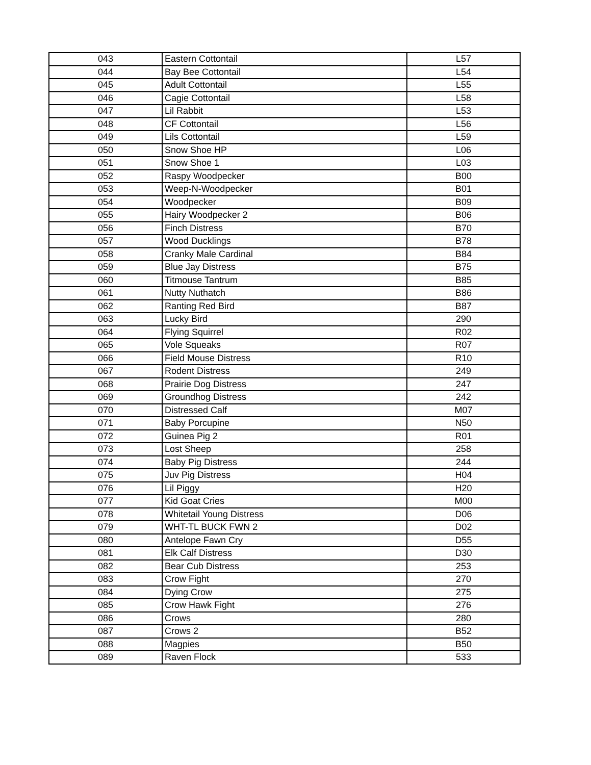| 043 | Eastern Cottontail | L57 |
| 044 | Bay Bee Cottontail | L54 |
| 045 | Adult Cottontail | L55 |
| 046 | Cagie Cottontail | L58 |
| 047 | Lil Rabbit | L53 |
| 048 | CF Cottontail | L56 |
| 049 | Lils Cottontail | L59 |
| 050 | Snow Shoe HP | L06 |
| 051 | Snow Shoe 1 | L03 |
| 052 | Raspy Woodpecker | B00 |
| 053 | Weep-N-Woodpecker | B01 |
| 054 | Woodpecker | B09 |
| 055 | Hairy Woodpecker 2 | B06 |
| 056 | Finch Distress | B70 |
| 057 | Wood Ducklings | B78 |
| 058 | Cranky Male Cardinal | B84 |
| 059 | Blue Jay Distress | B75 |
| 060 | Titmouse Tantrum | B85 |
| 061 | Nutty Nuthatch | B86 |
| 062 | Ranting Red Bird | B87 |
| 063 | Lucky Bird | 290 |
| 064 | Flying Squirrel | R02 |
| 065 | Vole Squeaks | R07 |
| 066 | Field Mouse Distress | R10 |
| 067 | Rodent Distress | 249 |
| 068 | Prairie Dog Distress | 247 |
| 069 | Groundhog Distress | 242 |
| 070 | Distressed Calf | M07 |
| 071 | Baby Porcupine | N50 |
| 072 | Guinea Pig 2 | R01 |
| 073 | Lost Sheep | 258 |
| 074 | Baby Pig Distress | 244 |
| 075 | Juv Pig Distress | H04 |
| 076 | Lil Piggy | H20 |
| 077 | Kid Goat Cries | M00 |
| 078 | Whitetail Young Distress | D06 |
| 079 | WHT-TL BUCK FWN 2 | D02 |
| 080 | Antelope Fawn Cry | D55 |
| 081 | Elk Calf Distress | D30 |
| 082 | Bear Cub Distress | 253 |
| 083 | Crow Fight | 270 |
| 084 | Dying Crow | 275 |
| 085 | Crow Hawk Fight | 276 |
| 086 | Crows | 280 |
| 087 | Crows 2 | B52 |
| 088 | Magpies | B50 |
| 089 | Raven Flock | 533 |